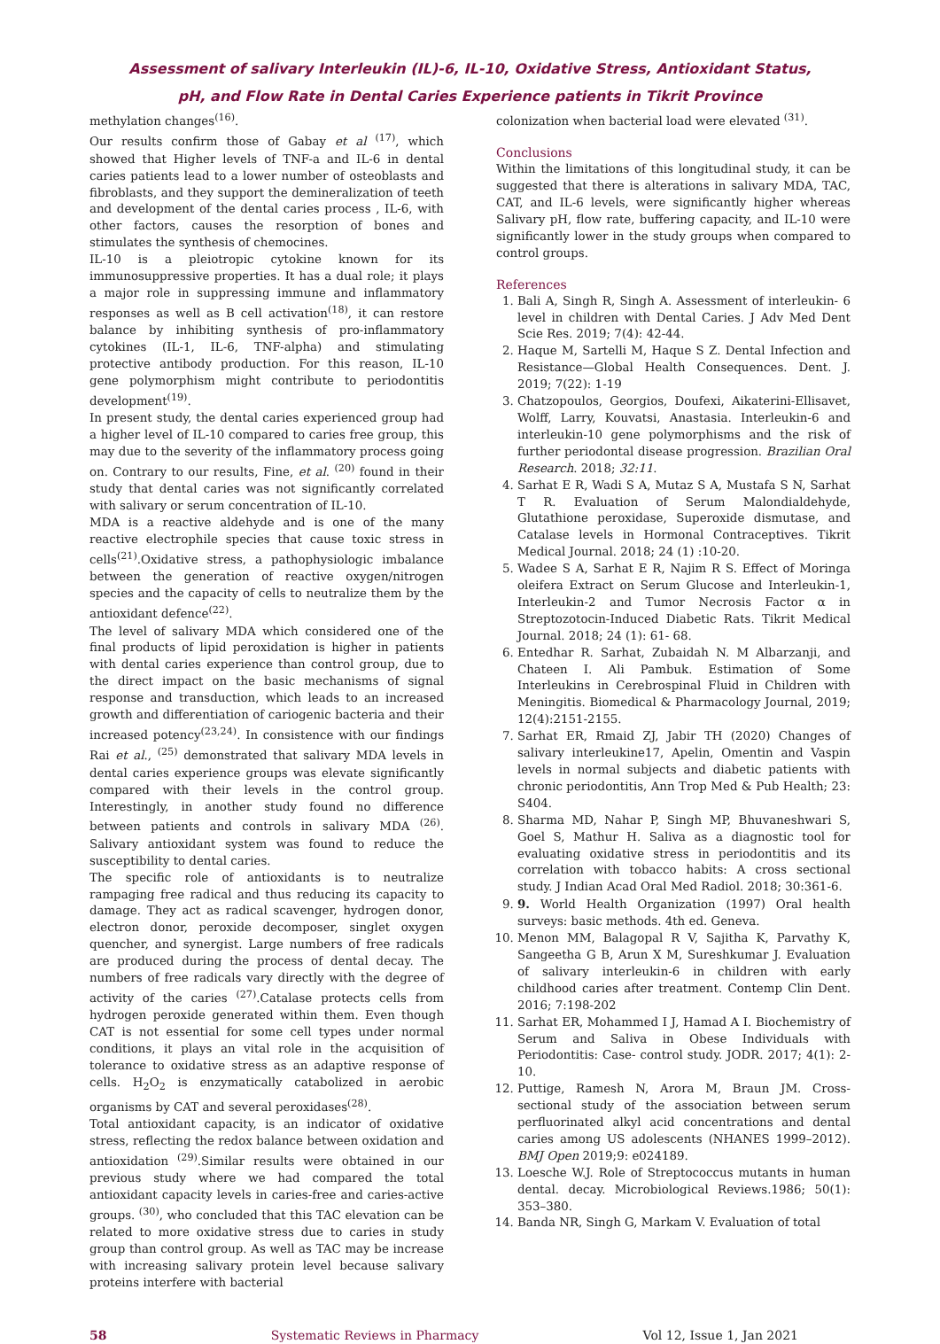Assessment of salivary Interleukin (IL)-6, IL-10, Oxidative Stress, Antioxidant Status,
pH, and Flow Rate in Dental Caries Experience patients in Tikrit Province
methylation changes<sup>(16)</sup>.
Our results confirm those of Gabay et al <sup>(17)</sup>, which showed that Higher levels of TNF-a and IL-6 in dental caries patients lead to a lower number of osteoblasts and fibroblasts, and they support the demineralization of teeth and development of the dental caries process , IL-6, with other factors, causes the resorption of bones and stimulates the synthesis of chemocines.
IL-10 is a pleiotropic cytokine known for its immunosuppressive properties. It has a dual role; it plays a major role in suppressing immune and inflammatory responses as well as B cell activation<sup>(18)</sup>, it can restore balance by inhibiting synthesis of pro-inflammatory cytokines (IL-1, IL-6, TNF-alpha) and stimulating protective antibody production. For this reason, IL-10 gene polymorphism might contribute to periodontitis development<sup>(19)</sup>.
In present study, the dental caries experienced group had a higher level of IL-10 compared to caries free group, this may due to the severity of the inflammatory process going on. Contrary to our results, Fine, et al. <sup>(20)</sup> found in their study that dental caries was not significantly correlated with salivary or serum concentration of IL-10.
MDA is a reactive aldehyde and is one of the many reactive electrophile species that cause toxic stress in cells<sup>(21)</sup>.Oxidative stress, a pathophysiologic imbalance between the generation of reactive oxygen/nitrogen species and the capacity of cells to neutralize them by the antioxidant defence<sup>(22)</sup>.
The level of salivary MDA which considered one of the final products of lipid peroxidation is higher in patients with dental caries experience than control group, due to the direct impact on the basic mechanisms of signal response and transduction, which leads to an increased growth and differentiation of cariogenic bacteria and their increased potency<sup>(23,24)</sup>. In consistence with our findings Rai et al., <sup>(25)</sup> demonstrated that salivary MDA levels in dental caries experience groups was elevate significantly compared with their levels in the control group. Interestingly, in another study found no difference between patients and controls in salivary MDA <sup>(26)</sup>. Salivary antioxidant system was found to reduce the susceptibility to dental caries.
The specific role of antioxidants is to neutralize rampaging free radical and thus reducing its capacity to damage. They act as radical scavenger, hydrogen donor, electron donor, peroxide decomposer, singlet oxygen quencher, and synergist. Large numbers of free radicals are produced during the process of dental decay. The numbers of free radicals vary directly with the degree of activity of the caries <sup>(27)</sup>.Catalase protects cells from hydrogen peroxide generated within them. Even though CAT is not essential for some cell types under normal conditions, it plays an vital role in the acquisition of tolerance to oxidative stress as an adaptive response of cells. H<sub>2</sub>O<sub>2</sub> is enzymatically catabolized in aerobic organisms by CAT and several peroxidases<sup>(28)</sup>.
Total antioxidant capacity, is an indicator of oxidative stress, reflecting the redox balance between oxidation and antioxidation <sup>(29)</sup>.Similar results were obtained in our previous study where we had compared the total antioxidant capacity levels in caries-free and caries-active groups. <sup>(30)</sup>, who concluded that this TAC elevation can be related to more oxidative stress due to caries in study group than control group. As well as TAC may be increase with increasing salivary protein level because salivary proteins interfere with bacterial
colonization when bacterial load were elevated <sup>(31)</sup>.
Conclusions
Within the limitations of this longitudinal study, it can be suggested that there is alterations in salivary MDA, TAC, CAT, and IL-6 levels, were significantly higher whereas Salivary pH, flow rate, buffering capacity, and IL-10 were significantly lower in the study groups when compared to control groups.
References
1. Bali A, Singh R, Singh A. Assessment of interleukin- 6 level in children with Dental Caries. J Adv Med Dent Scie Res. 2019; 7(4): 42-44.
2. Haque M, Sartelli M, Haque S Z. Dental Infection and Resistance—Global Health Consequences. Dent. J. 2019; 7(22): 1-19
3. Chatzopoulos, Georgios, Doufexi, Aikaterini-Ellisavet, Wolff, Larry, Kouvatsi, Anastasia. Interleukin-6 and interleukin-10 gene polymorphisms and the risk of further periodontal disease progression. Brazilian Oral Research. 2018; 32:11.
4. Sarhat E R, Wadi S A, Mutaz S A, Mustafa S N, Sarhat T R. Evaluation of Serum Malondialdehyde, Glutathione peroxidase, Superoxide dismutase, and Catalase levels in Hormonal Contraceptives. Tikrit Medical Journal. 2018; 24 (1) :10-20.
5. Wadee S A, Sarhat E R, Najim R S. Effect of Moringa oleifera Extract on Serum Glucose and Interleukin-1, Interleukin-2 and Tumor Necrosis Factor α in Streptozotocin-Induced Diabetic Rats. Tikrit Medical Journal. 2018; 24 (1): 61- 68.
6. Entedhar R. Sarhat, Zubaidah N. M Albarzanji, and Chateen I. Ali Pambuk. Estimation of Some Interleukins in Cerebrospinal Fluid in Children with Meningitis. Biomedical & Pharmacology Journal, 2019; 12(4):2151-2155.
7. Sarhat ER, Rmaid ZJ, Jabir TH (2020) Changes of salivary interleukine17, Apelin, Omentin and Vaspin levels in normal subjects and diabetic patients with chronic periodontitis, Ann Trop Med & Pub Health; 23: S404.
8. Sharma MD, Nahar P, Singh MP, Bhuvaneshwari S, Goel S, Mathur H. Saliva as a diagnostic tool for evaluating oxidative stress in periodontitis and its correlation with tobacco habits: A cross sectional study. J Indian Acad Oral Med Radiol. 2018; 30:361-6.
9. 9. World Health Organization (1997) Oral health surveys: basic methods. 4th ed. Geneva.
10. Menon MM, Balagopal R V, Sajitha K, Parvathy K, Sangeetha G B, Arun X M, Sureshkumar J. Evaluation of salivary interleukin-6 in children with early childhood caries after treatment. Contemp Clin Dent. 2016; 7:198-202
11. Sarhat ER, Mohammed I J, Hamad A I. Biochemistry of Serum and Saliva in Obese Individuals with Periodontitis: Case- control study. JODR. 2017; 4(1): 2-10.
12. Puttige, Ramesh N, Arora M, Braun JM. Cross-sectional study of the association between serum perfluorinated alkyl acid concentrations and dental caries among US adolescents (NHANES 1999–2012). BMJ Open 2019;9: e024189.
13. Loesche W.J. Role of Streptococcus mutants in human dental. decay. Microbiological Reviews.1986; 50(1): 353–380.
14. Banda NR, Singh G, Markam V. Evaluation of total
58 Systematic Reviews in Pharmacy Vol 12, Issue 1, Jan 2021